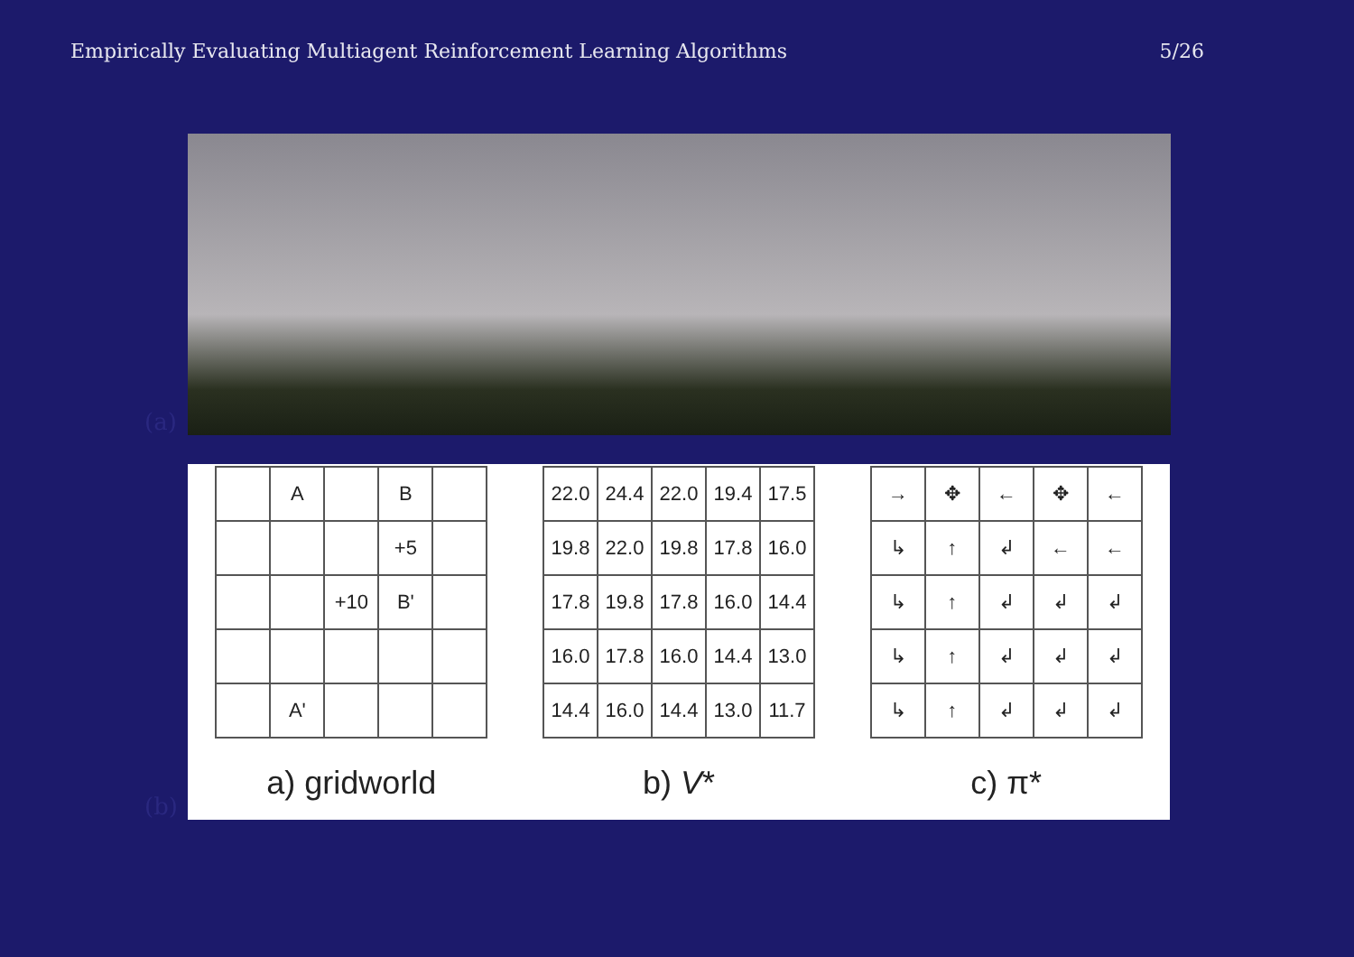Empirically Evaluating Multiagent Reinforcement Learning Algorithms 5/26
(a)
(b)
| | A | | B | |
| | | | +5 | |
| | | +10 | B' | |
| | A' | | | |
a) gridworld
| 22.0 | 24.4 | 22.0 | 19.4 | 17.5 |
| 19.8 | 22.0 | 19.8 | 17.8 | 16.0 |
| 17.8 | 19.8 | 17.8 | 16.0 | 14.4 |
| 16.0 | 17.8 | 16.0 | 14.4 | 13.0 |
| 14.4 | 16.0 | 14.4 | 13.0 | 11.7 |
b) V*
| → | ✥ | ← | ✥ | ← |
| ↳ | ↑ | ↲ | ← | ← |
| ↳ | ↑ | ↲ | ↲ | ↲ |
| ↳ | ↑ | ↲ | ↲ | ↲ |
| ↳ | ↑ | ↲ | ↲ | ↲ |
c) π*